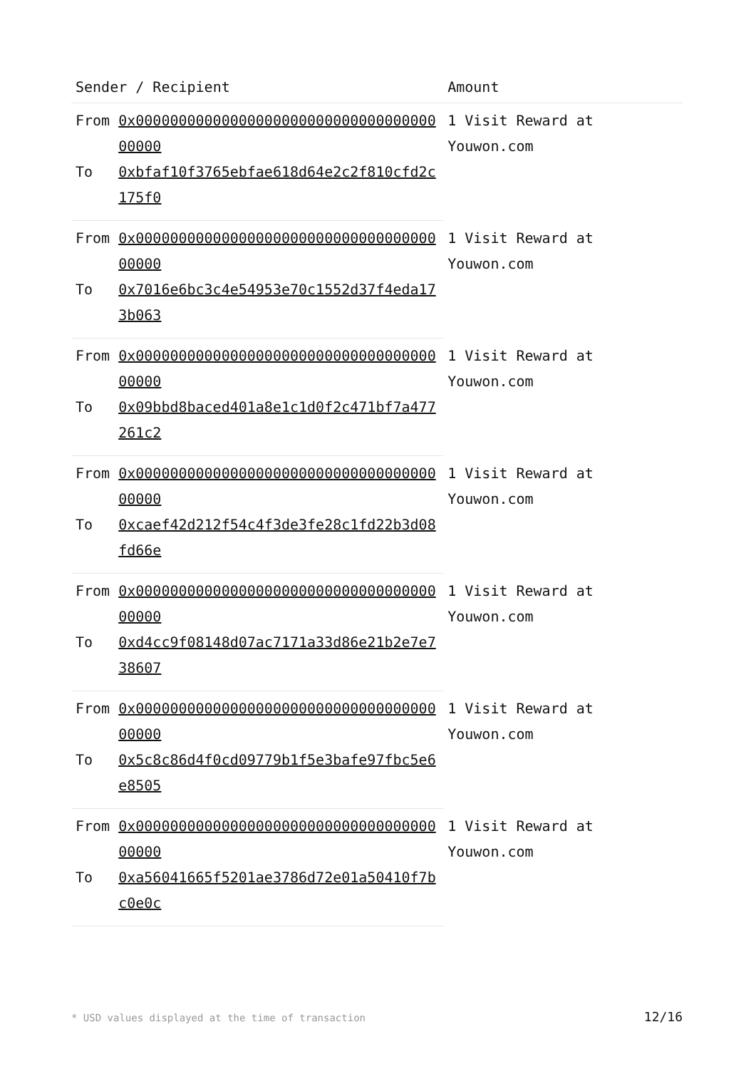| Sender / Recipient | | Amount |
| --- | --- | --- |
| From | 0x0000000000000000000000000000000000000000 | 1 Visit Reward at Youwon.com |
| To | 0xbfaf10f3765ebfae618d64e2c2f810cfd2c175f0 | |
| From | 0x0000000000000000000000000000000000000000 | 1 Visit Reward at Youwon.com |
| To | 0x7016e6bc3c4e54953e70c1552d37f4eda173b063 | |
| From | 0x0000000000000000000000000000000000000000 | 1 Visit Reward at Youwon.com |
| To | 0x09bbd8baced401a8e1c1d0f2c471bf7a477261c2 | |
| From | 0x0000000000000000000000000000000000000000 | 1 Visit Reward at Youwon.com |
| To | 0xcaef42d212f54c4f3de3fe28c1fd22b3d08fd66e | |
| From | 0x0000000000000000000000000000000000000000 | 1 Visit Reward at Youwon.com |
| To | 0xd4cc9f08148d07ac7171a33d86e21b2e7e738607 | |
| From | 0x0000000000000000000000000000000000000000 | 1 Visit Reward at Youwon.com |
| To | 0x5c8c86d4f0cd09779b1f5e3bafe97fbc5e6e8505 | |
| From | 0x0000000000000000000000000000000000000000 | 1 Visit Reward at Youwon.com |
| To | 0xa56041665f5201ae3786d72e01a50410f7bc0e0c | |
* USD values displayed at the time of transaction 12/16